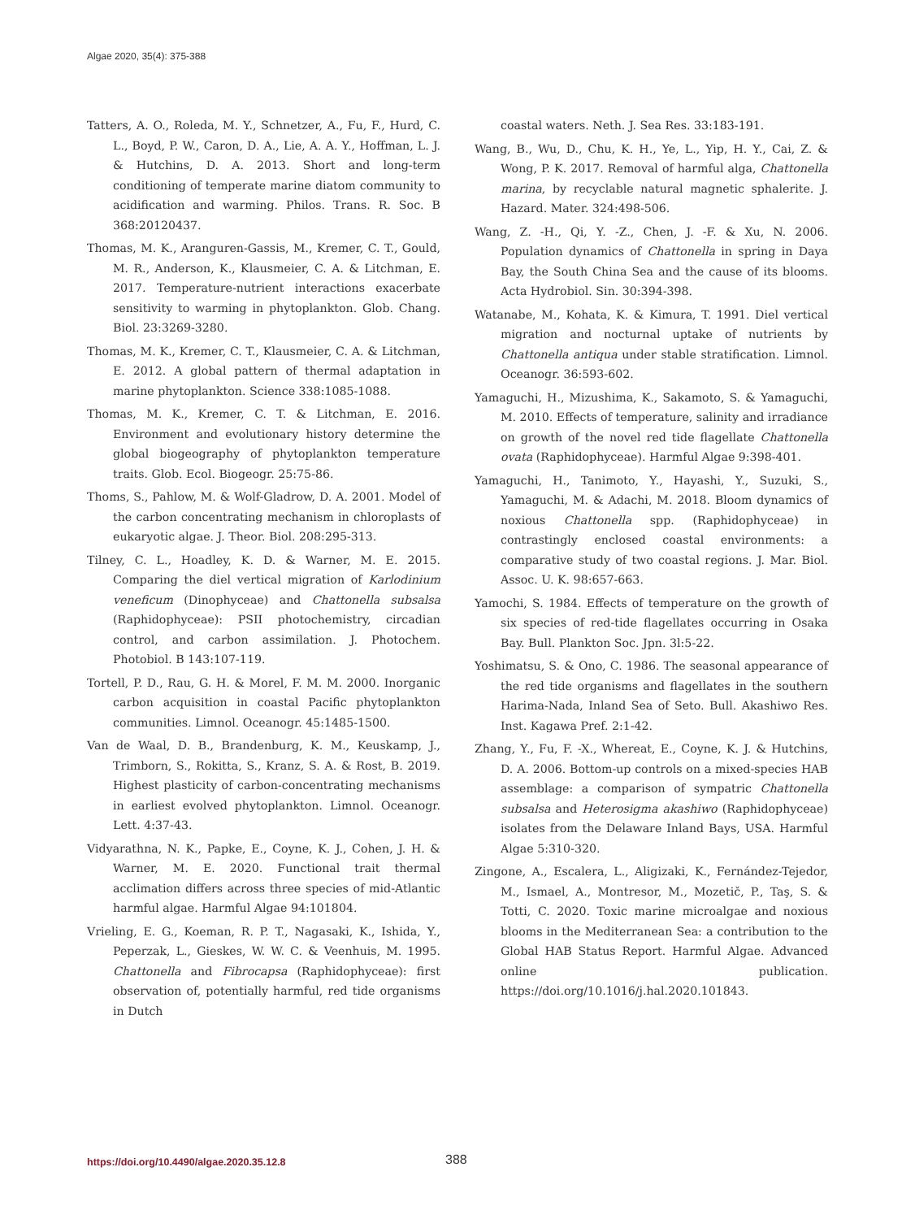Algae 2020, 35(4): 375-388
Tatters, A. O., Roleda, M. Y., Schnetzer, A., Fu, F., Hurd, C. L., Boyd, P. W., Caron, D. A., Lie, A. A. Y., Hoffman, L. J. & Hutchins, D. A. 2013. Short and long-term conditioning of temperate marine diatom community to acidification and warming. Philos. Trans. R. Soc. B 368:20120437.
Thomas, M. K., Aranguren-Gassis, M., Kremer, C. T., Gould, M. R., Anderson, K., Klausmeier, C. A. & Litchman, E. 2017. Temperature-nutrient interactions exacerbate sensitivity to warming in phytoplankton. Glob. Chang. Biol. 23:3269-3280.
Thomas, M. K., Kremer, C. T., Klausmeier, C. A. & Litchman, E. 2012. A global pattern of thermal adaptation in marine phytoplankton. Science 338:1085-1088.
Thomas, M. K., Kremer, C. T. & Litchman, E. 2016. Environment and evolutionary history determine the global biogeography of phytoplankton temperature traits. Glob. Ecol. Biogeogr. 25:75-86.
Thoms, S., Pahlow, M. & Wolf-Gladrow, D. A. 2001. Model of the carbon concentrating mechanism in chloroplasts of eukaryotic algae. J. Theor. Biol. 208:295-313.
Tilney, C. L., Hoadley, K. D. & Warner, M. E. 2015. Comparing the diel vertical migration of Karlodinium veneficum (Dinophyceae) and Chattonella subsalsa (Raphidophyceae): PSII photochemistry, circadian control, and carbon assimilation. J. Photochem. Photobiol. B 143:107-119.
Tortell, P. D., Rau, G. H. & Morel, F. M. M. 2000. Inorganic carbon acquisition in coastal Pacific phytoplankton communities. Limnol. Oceanogr. 45:1485-1500.
Van de Waal, D. B., Brandenburg, K. M., Keuskamp, J., Trimborn, S., Rokitta, S., Kranz, S. A. & Rost, B. 2019. Highest plasticity of carbon-concentrating mechanisms in earliest evolved phytoplankton. Limnol. Oceanogr. Lett. 4:37-43.
Vidyarathna, N. K., Papke, E., Coyne, K. J., Cohen, J. H. & Warner, M. E. 2020. Functional trait thermal acclimation differs across three species of mid-Atlantic harmful algae. Harmful Algae 94:101804.
Vrieling, E. G., Koeman, R. P. T., Nagasaki, K., Ishida, Y., Peperzak, L., Gieskes, W. W. C. & Veenhuis, M. 1995. Chattonella and Fibrocapsa (Raphidophyceae): first observation of, potentially harmful, red tide organisms in Dutch
coastal waters. Neth. J. Sea Res. 33:183-191.
Wang, B., Wu, D., Chu, K. H., Ye, L., Yip, H. Y., Cai, Z. & Wong, P. K. 2017. Removal of harmful alga, Chattonella marina, by recyclable natural magnetic sphalerite. J. Hazard. Mater. 324:498-506.
Wang, Z. -H., Qi, Y. -Z., Chen, J. -F. & Xu, N. 2006. Population dynamics of Chattonella in spring in Daya Bay, the South China Sea and the cause of its blooms. Acta Hydrobiol. Sin. 30:394-398.
Watanabe, M., Kohata, K. & Kimura, T. 1991. Diel vertical migration and nocturnal uptake of nutrients by Chattonella antiqua under stable stratification. Limnol. Oceanogr. 36:593-602.
Yamaguchi, H., Mizushima, K., Sakamoto, S. & Yamaguchi, M. 2010. Effects of temperature, salinity and irradiance on growth of the novel red tide flagellate Chattonella ovata (Raphidophyceae). Harmful Algae 9:398-401.
Yamaguchi, H., Tanimoto, Y., Hayashi, Y., Suzuki, S., Yamaguchi, M. & Adachi, M. 2018. Bloom dynamics of noxious Chattonella spp. (Raphidophyceae) in contrastingly enclosed coastal environments: a comparative study of two coastal regions. J. Mar. Biol. Assoc. U. K. 98:657-663.
Yamochi, S. 1984. Effects of temperature on the growth of six species of red-tide flagellates occurring in Osaka Bay. Bull. Plankton Soc. Jpn. 3l:5-22.
Yoshimatsu, S. & Ono, C. 1986. The seasonal appearance of the red tide organisms and flagellates in the southern Harima-Nada, Inland Sea of Seto. Bull. Akashiwo Res. Inst. Kagawa Pref. 2:1-42.
Zhang, Y., Fu, F. -X., Whereat, E., Coyne, K. J. & Hutchins, D. A. 2006. Bottom-up controls on a mixed-species HAB assemblage: a comparison of sympatric Chattonella subsalsa and Heterosigma akashiwo (Raphidophyceae) isolates from the Delaware Inland Bays, USA. Harmful Algae 5:310-320.
Zingone, A., Escalera, L., Aligizaki, K., Fernández-Tejedor, M., Ismael, A., Montresor, M., Mozetič, P., Taş, S. & Totti, C. 2020. Toxic marine microalgae and noxious blooms in the Mediterranean Sea: a contribution to the Global HAB Status Report. Harmful Algae. Advanced online publication. https://doi.org/10.1016/j.hal.2020.101843.
https://doi.org/10.4490/algae.2020.35.12.8 388